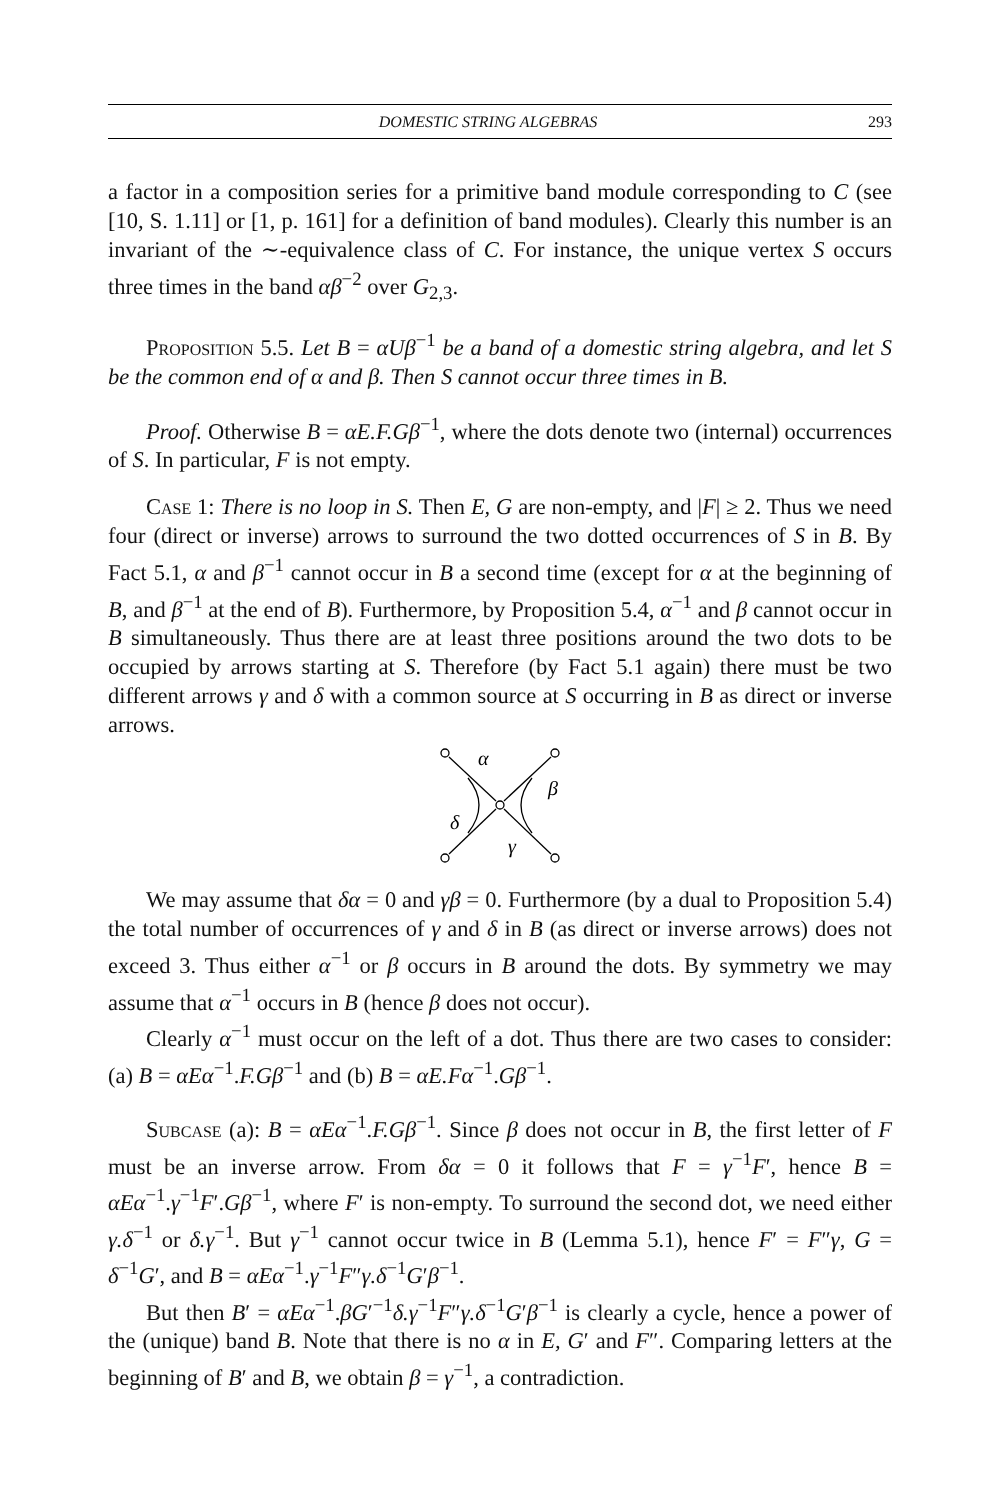DOMESTIC STRING ALGEBRAS 293
a factor in a composition series for a primitive band module corresponding to C (see [10, S. 1.11] or [1, p. 161] for a definition of band modules). Clearly this number is an invariant of the ∼-equivalence class of C. For instance, the unique vertex S occurs three times in the band αβ<sup>−2</sup> over G<sub>2,3</sub>.
Proposition 5.5. Let B = αUβ<sup>−1</sup> be a band of a domestic string algebra, and let S be the common end of α and β. Then S cannot occur three times in B.
Proof. Otherwise B = αE.F.Gβ<sup>−1</sup>, where the dots denote two (internal) occurrences of S. In particular, F is not empty.
Case 1: There is no loop in S. Then E, G are non-empty, and |F| ≥ 2. Thus we need four (direct or inverse) arrows to surround the two dotted occurrences of S in B. By Fact 5.1, α and β<sup>−1</sup> cannot occur in B a second time (except for α at the beginning of B, and β<sup>−1</sup> at the end of B). Furthermore, by Proposition 5.4, α<sup>−1</sup> and β cannot occur in B simultaneously. Thus there are at least three positions around the two dots to be occupied by arrows starting at S. Therefore (by Fact 5.1 again) there must be two different arrows γ and δ with a common source at S occurring in B as direct or inverse arrows.
α
β
δ
γ
We may assume that δα = 0 and γβ = 0. Furthermore (by a dual to Proposition 5.4) the total number of occurrences of γ and δ in B (as direct or inverse arrows) does not exceed 3. Thus either α<sup>−1</sup> or β occurs in B around the dots. By symmetry we may assume that α<sup>−1</sup> occurs in B (hence β does not occur).
Clearly α<sup>−1</sup> must occur on the left of a dot. Thus there are two cases to consider: (a) B = αEα<sup>−1</sup>.F.Gβ<sup>−1</sup> and (b) B = αE.Fα<sup>−1</sup>.Gβ<sup>−1</sup>.
Subcase (a): B = αEα<sup>−1</sup>.F.Gβ<sup>−1</sup>. Since β does not occur in B, the first letter of F must be an inverse arrow. From δα = 0 it follows that F = γ<sup>−1</sup>F′, hence B = αEα<sup>−1</sup>.γ<sup>−1</sup>F′.Gβ<sup>−1</sup>, where F′ is non-empty. To surround the second dot, we need either γ.δ<sup>−1</sup> or δ.γ<sup>−1</sup>. But γ<sup>−1</sup> cannot occur twice in B (Lemma 5.1), hence F′ = F″γ, G = δ<sup>−1</sup>G′, and B = αEα<sup>−1</sup>.γ<sup>−1</sup>F″γ.δ<sup>−1</sup>G′β<sup>−1</sup>.
But then B′ = αEα<sup>−1</sup>.βG′<sup>−1</sup>δ.γ<sup>−1</sup>F″γ.δ<sup>−1</sup>G′β<sup>−1</sup> is clearly a cycle, hence a power of the (unique) band B. Note that there is no α in E, G′ and F″. Comparing letters at the beginning of B′ and B, we obtain β = γ<sup>−1</sup>, a contradiction.